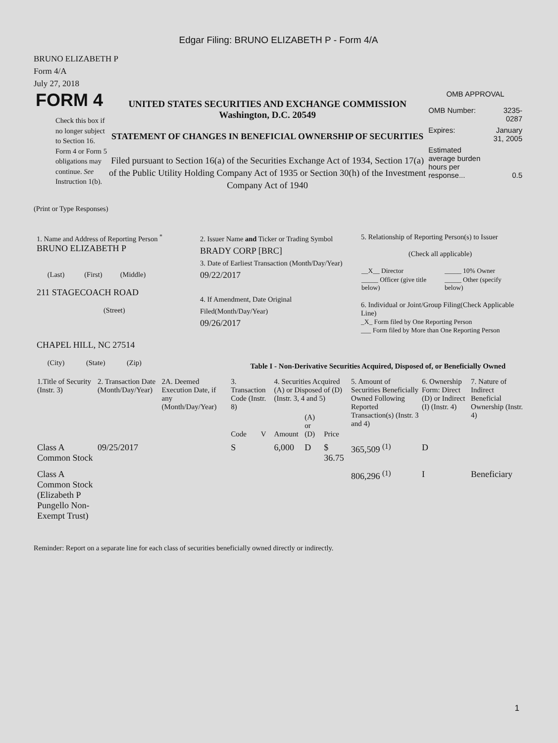Edgar Filing: BRUNO ELIZABETH P - Form 4/A
BRUNO ELIZABETH P
Form 4/A
July 27, 2018
FORM 4
Check this box if no longer subject to Section 16. Form 4 or Form 5 obligations may continue. See Instruction 1(b).
UNITED STATES SECURITIES AND EXCHANGE COMMISSION
Washington, D.C. 20549
STATEMENT OF CHANGES IN BENEFICIAL OWNERSHIP OF SECURITIES
Filed pursuant to Section 16(a) of the Securities Exchange Act of 1934, Section 17(a) of the Public Utility Holding Company Act of 1935 or Section 30(h) of the Investment Company Act of 1940
OMB APPROVAL
| OMB Number: | 3235-0287 |
| Expires: | January 31, 2005 |
| Estimated average burden hours per response... | 0.5 |
(Print or Type Responses)
1. Name and Address of Reporting Person <sup>*</sup>
BRUNO ELIZABETH P
(Last) (First) (Middle)
211 STAGECOACH ROAD
(Street)
CHAPEL HILL, NC 27514
(City) (State) (Zip)
2. Issuer Name and Ticker or Trading Symbol
BRADY CORP [BRC]
3. Date of Earliest Transaction (Month/Day/Year)
09/22/2017
4. If Amendment, Date Original Filed(Month/Day/Year)
09/26/2017
5. Relationship of Reporting Person(s) to Issuer
(Check all applicable)
| __X__ Director | _____ 10% Owner |
| _____ Officer (give title below) | _____ Other (specify below) |
6. Individual or Joint/Group Filing(Check Applicable Line)
_X_ Form filed by One Reporting Person
___ Form filed by More than One Reporting Person
Table I - Non-Derivative Securities Acquired, Disposed of, or Beneficially Owned
| 1.Title of Security (Instr. 3) | 2. Transaction Date (Month/Day/Year) | 2A. Deemed Execution Date, if any (Month/Day/Year) | 3. Transaction Code (Instr. 8) | | 4. Securities Acquired (A) or Disposed of (D) (Instr. 3, 4 and 5) | | | 5. Amount of Securities Beneficially Owned Following Reported Transaction(s) (Instr. 3 and 4) | 6. Ownership Form: Direct (D) or Indirect (I) (Instr. 4) | 7. Nature of Indirect Beneficial Ownership (Instr. 4) |
| --- | --- | --- | --- | --- | --- | --- | --- | --- | --- | --- |
| | | | Code | V | Amount | (A) or (D) | Price | | | |
| Class A Common Stock | 09/25/2017 | | S | | 6,000 | D | $ 36.75 | 365,509 <sup>(1)</sup> | D | |
| Class A Common Stock (Elizabeth P Pungello Non-Exempt Trust) | | | | | | | | 806,296 <sup>(1)</sup> | I | Beneficiary |
Reminder: Report on a separate line for each class of securities beneficially owned directly or indirectly.
1